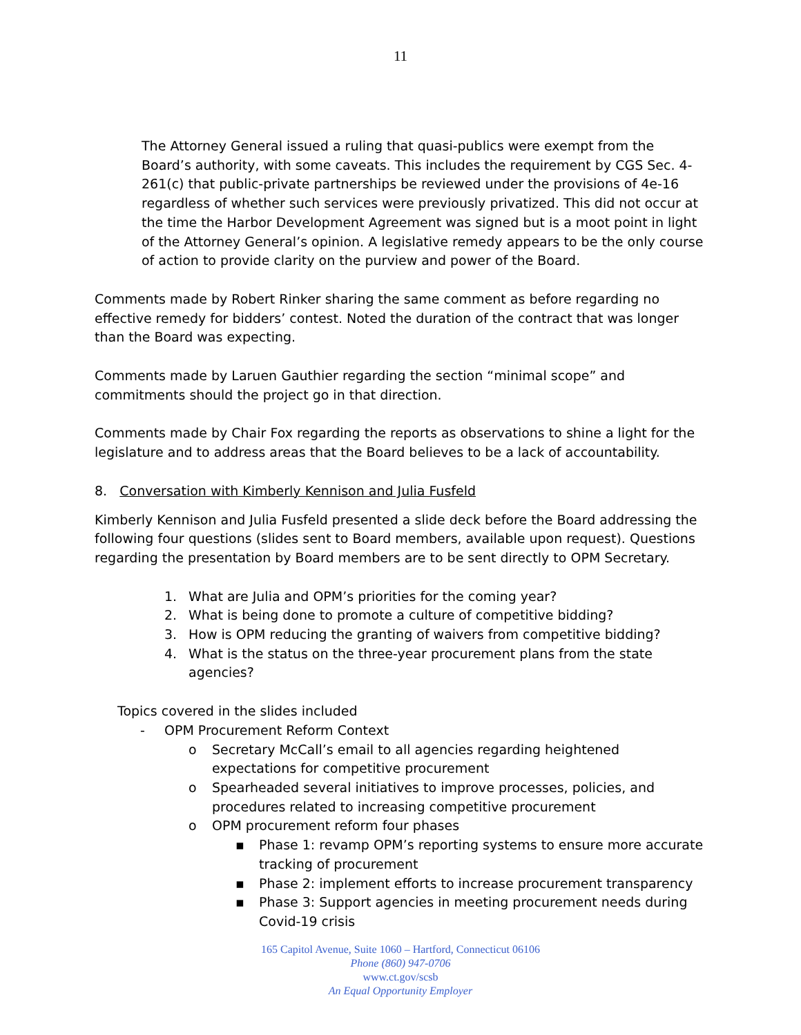11
The Attorney General issued a ruling that quasi-publics were exempt from the Board’s authority, with some caveats. This includes the requirement by CGS Sec. 4-261(c) that public-private partnerships be reviewed under the provisions of 4e-16 regardless of whether such services were previously privatized. This did not occur at the time the Harbor Development Agreement was signed but is a moot point in light of the Attorney General’s opinion. A legislative remedy appears to be the only course of action to provide clarity on the purview and power of the Board.
Comments made by Robert Rinker sharing the same comment as before regarding no effective remedy for bidders’ contest. Noted the duration of the contract that was longer than the Board was expecting.
Comments made by Laruen Gauthier regarding the section “minimal scope” and commitments should the project go in that direction.
Comments made by Chair Fox regarding the reports as observations to shine a light for the legislature and to address areas that the Board believes to be a lack of accountability.
8. Conversation with Kimberly Kennison and Julia Fusfeld
Kimberly Kennison and Julia Fusfeld presented a slide deck before the Board addressing the following four questions (slides sent to Board members, available upon request). Questions regarding the presentation by Board members are to be sent directly to OPM Secretary.
1. What are Julia and OPM’s priorities for the coming year?
2. What is being done to promote a culture of competitive bidding?
3. How is OPM reducing the granting of waivers from competitive bidding?
4. What is the status on the three-year procurement plans from the state agencies?
Topics covered in the slides included
- OPM Procurement Reform Context
o Secretary McCall’s email to all agencies regarding heightened expectations for competitive procurement
o Spearheaded several initiatives to improve processes, policies, and procedures related to increasing competitive procurement
o OPM procurement reform four phases
▪ Phase 1: revamp OPM’s reporting systems to ensure more accurate tracking of procurement
▪ Phase 2: implement efforts to increase procurement transparency
▪ Phase 3: Support agencies in meeting procurement needs during Covid-19 crisis
165 Capitol Avenue, Suite 1060 – Hartford, Connecticut 06106
Phone (860) 947-0706
www.ct.gov/scsb
An Equal Opportunity Employer